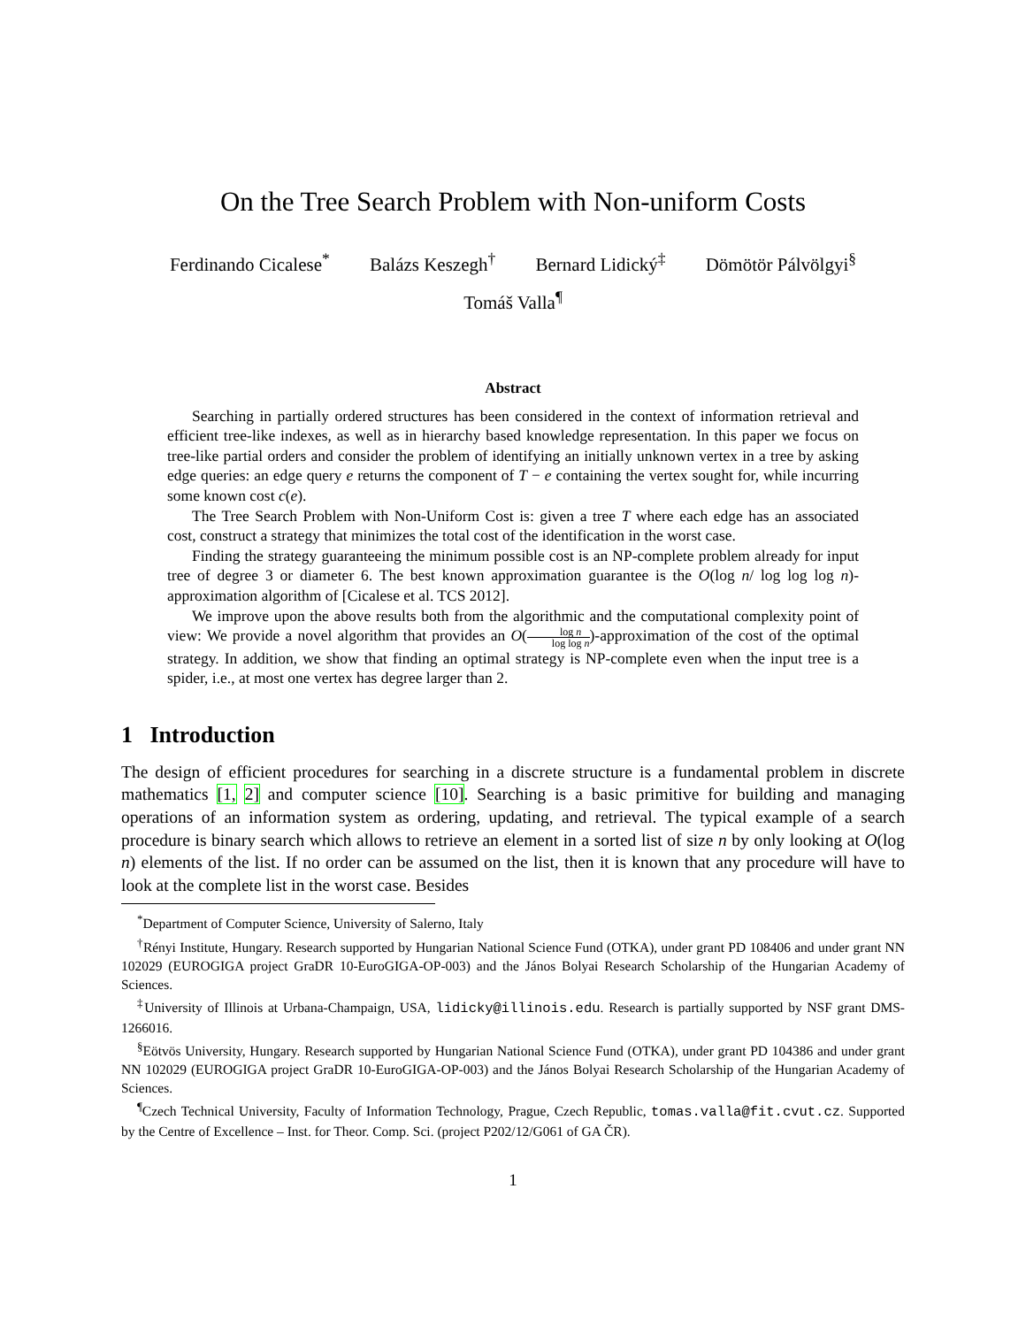On the Tree Search Problem with Non-uniform Costs
Ferdinando Cicalese<sup>*</sup> Balázs Keszegh<sup>†</sup> Bernard Lidický<sup>‡</sup> Dömötör Pálvölgyi<sup>§</sup>
Tomáš Valla<sup>¶</sup>
Abstract
Searching in partially ordered structures has been considered in the context of information retrieval and efficient tree-like indexes, as well as in hierarchy based knowledge representation. In this paper we focus on tree-like partial orders and consider the problem of identifying an initially unknown vertex in a tree by asking edge queries: an edge query e returns the component of T − e containing the vertex sought for, while incurring some known cost c(e).
The Tree Search Problem with Non-Uniform Cost is: given a tree T where each edge has an associated cost, construct a strategy that minimizes the total cost of the identification in the worst case.
Finding the strategy guaranteeing the minimum possible cost is an NP-complete problem already for input tree of degree 3 or diameter 6. The best known approximation guarantee is the O(log n/ log log log n)-approximation algorithm of [Cicalese et al. TCS 2012].
We improve upon the above results both from the algorithmic and the computational complexity point of view: We provide a novel algorithm that provides an O(log n log log n)-approximation of the cost of the optimal strategy. In addition, we show that finding an optimal strategy is NP-complete even when the input tree is a spider, i.e., at most one vertex has degree larger than 2.
1 Introduction
The design of efficient procedures for searching in a discrete structure is a fundamental problem in discrete mathematics [1, 2] and computer science [10]. Searching is a basic primitive for building and managing operations of an information system as ordering, updating, and retrieval. The typical example of a search procedure is binary search which allows to retrieve an element in a sorted list of size n by only looking at O(log n) elements of the list. If no order can be assumed on the list, then it is known that any procedure will have to look at the complete list in the worst case. Besides
<sup>*</sup> Department of Computer Science, University of Salerno, Italy
<sup>†</sup> Rényi Institute, Hungary. Research supported by Hungarian National Science Fund (OTKA), under grant PD 108406 and under grant NN 102029 (EUROGIGA project GraDR 10-EuroGIGA-OP-003) and the János Bolyai Research Scholarship of the Hungarian Academy of Sciences.
<sup>‡</sup> University of Illinois at Urbana-Champaign, USA, lidicky@illinois.edu. Research is partially supported by NSF grant DMS-1266016.
<sup>§</sup> Eötvös University, Hungary. Research supported by Hungarian National Science Fund (OTKA), under grant PD 104386 and under grant NN 102029 (EUROGIGA project GraDR 10-EuroGIGA-OP-003) and the János Bolyai Research Scholarship of the Hungarian Academy of Sciences.
<sup>¶</sup> Czech Technical University, Faculty of Information Technology, Prague, Czech Republic, tomas.valla@fit.cvut.cz. Supported by the Centre of Excellence – Inst. for Theor. Comp. Sci. (project P202/12/G061 of GA ČR).
1